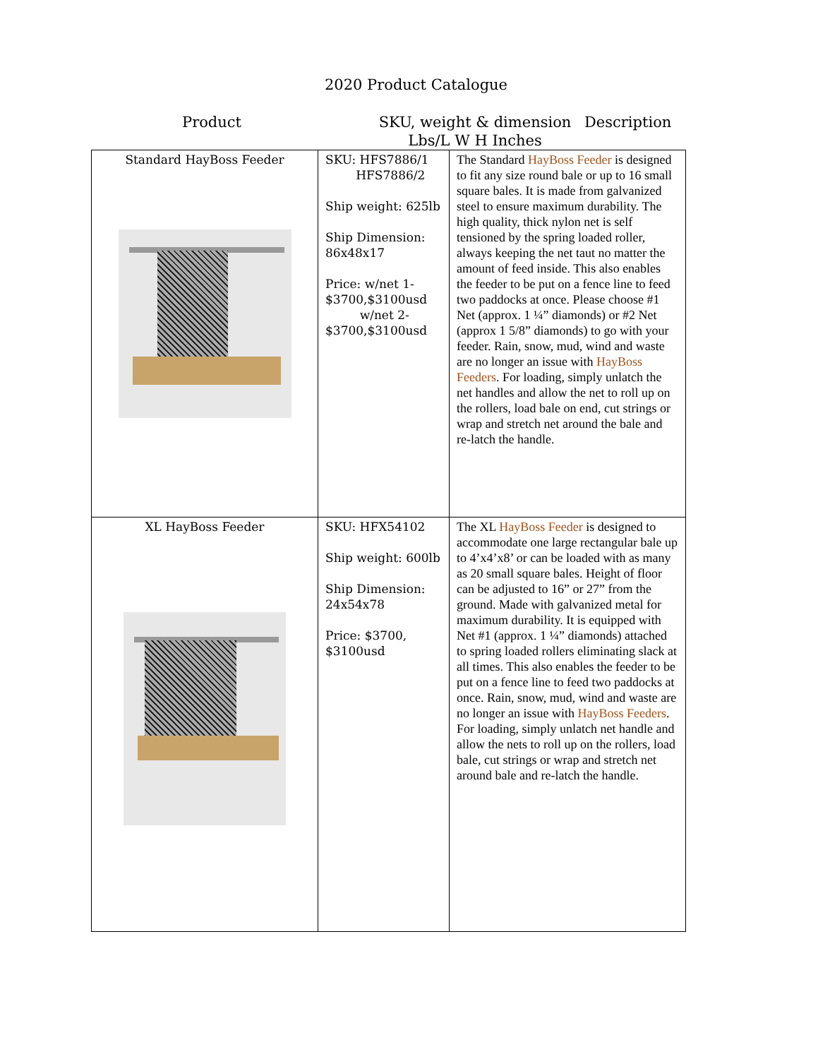2020 Product Catalogue
Product SKU, weight & dimension
Lbs/L W H Inches
Description
| Standard HayBoss Feeder | SKU: HFS7886/1 HFS7886/2 Ship weight: 625lb Ship Dimension: 86x48x17 Price: w/net 1- $3700,$3100usd w/net 2- $3700,$3100usd | The Standard HayBoss Feeder is designed to fit any size round bale or up to 16 small square bales. It is made from galvanized steel to ensure maximum durability. The high quality, thick nylon net is self tensioned by the spring loaded roller, always keeping the net taut no matter the amount of feed inside. This also enables the feeder to be put on a fence line to feed two paddocks at once. Please choose #1 Net (approx. 1 ¼” diamonds) or #2 Net (approx 1 5/8” diamonds) to go with your feeder. Rain, snow, mud, wind and waste are no longer an issue with HayBoss Feeders . For loading, simply unlatch the net handles and allow the net to roll up on the rollers, load bale on end, cut strings or wrap and stretch net around the bale and re-latch the handle. |
| XL HayBoss Feeder | SKU: HFX54102 Ship weight: 600lb Ship Dimension: 24x54x78 Price: $3700, $3100usd | The XL HayBoss Feeder is designed to accommodate one large rectangular bale up to 4’x4’x8’ or can be loaded with as many as 20 small square bales. Height of floor can be adjusted to 16” or 27” from the ground. Made with galvanized metal for maximum durability. It is equipped with Net #1 (approx. 1 ¼” diamonds) attached to spring loaded rollers eliminating slack at all times. This also enables the feeder to be put on a fence line to feed two paddocks at once. Rain, snow, mud, wind and waste are no longer an issue with HayBoss Feeders . For loading, simply unlatch net handle and allow the nets to roll up on the rollers, load bale, cut strings or wrap and stretch net around bale and re-latch the handle. |